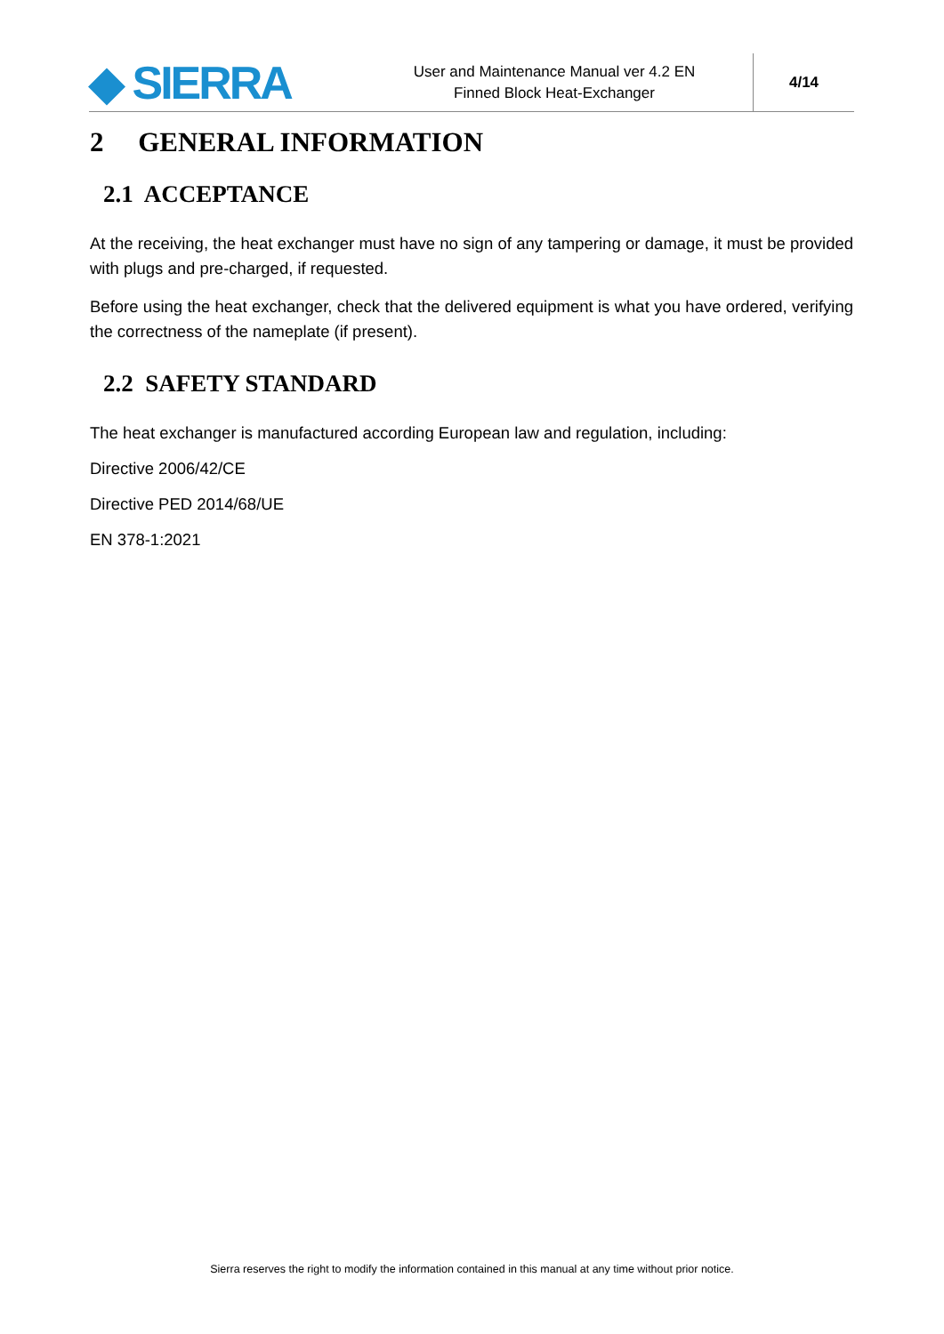◆ SIERRA
User and Maintenance Manual ver 4.2 EN
Finned Block Heat-Exchanger
4/14
2 GENERAL INFORMATION
2.1 ACCEPTANCE
At the receiving, the heat exchanger must have no sign of any tampering or damage, it must be provided with plugs and pre-charged, if requested.
Before using the heat exchanger, check that the delivered equipment is what you have ordered, verifying the correctness of the nameplate (if present).
2.2 SAFETY STANDARD
The heat exchanger is manufactured according European law and regulation, including:
Directive 2006/42/CE
Directive PED 2014/68/UE
EN 378-1:2021
Sierra reserves the right to modify the information contained in this manual at any time without prior notice.